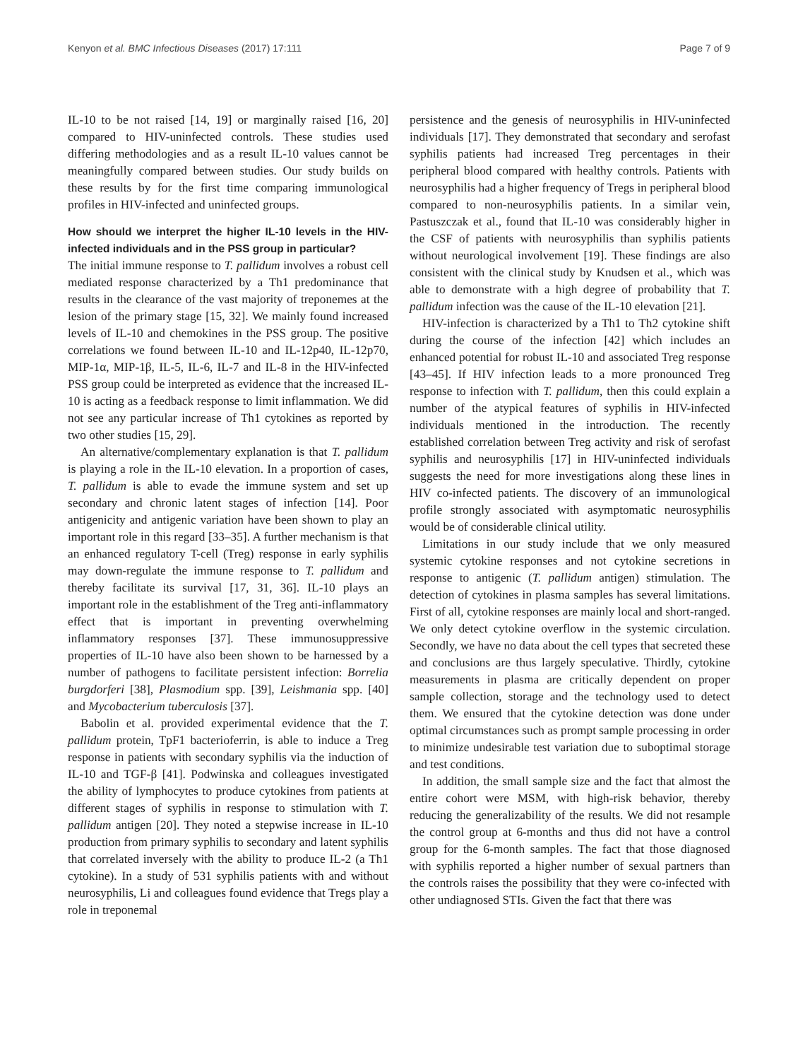Kenyon et al. BMC Infectious Diseases (2017) 17:111 Page 7 of 9
IL-10 to be not raised [14, 19] or marginally raised [16, 20] compared to HIV-uninfected controls. These studies used differing methodologies and as a result IL-10 values cannot be meaningfully compared between studies. Our study builds on these results by for the first time comparing immunological profiles in HIV-infected and uninfected groups.
How should we interpret the higher IL-10 levels in the HIV-infected individuals and in the PSS group in particular?
The initial immune response to T. pallidum involves a robust cell mediated response characterized by a Th1 predominance that results in the clearance of the vast majority of treponemes at the lesion of the primary stage [15, 32]. We mainly found increased levels of IL-10 and chemokines in the PSS group. The positive correlations we found between IL-10 and IL-12p40, IL-12p70, MIP-1α, MIP-1β, IL-5, IL-6, IL-7 and IL-8 in the HIV-infected PSS group could be interpreted as evidence that the increased IL-10 is acting as a feedback response to limit inflammation. We did not see any particular increase of Th1 cytokines as reported by two other studies [15, 29].
An alternative/complementary explanation is that T. pallidum is playing a role in the IL-10 elevation. In a proportion of cases, T. pallidum is able to evade the immune system and set up secondary and chronic latent stages of infection [14]. Poor antigenicity and antigenic variation have been shown to play an important role in this regard [33–35]. A further mechanism is that an enhanced regulatory T-cell (Treg) response in early syphilis may down-regulate the immune response to T. pallidum and thereby facilitate its survival [17, 31, 36]. IL-10 plays an important role in the establishment of the Treg anti-inflammatory effect that is important in preventing overwhelming inflammatory responses [37]. These immunosuppressive properties of IL-10 have also been shown to be harnessed by a number of pathogens to facilitate persistent infection: Borrelia burgdorferi [38], Plasmodium spp. [39], Leishmania spp. [40] and Mycobacterium tuberculosis [37].
Babolin et al. provided experimental evidence that the T. pallidum protein, TpF1 bacterioferrin, is able to induce a Treg response in patients with secondary syphilis via the induction of IL-10 and TGF-β [41]. Podwinska and colleagues investigated the ability of lymphocytes to produce cytokines from patients at different stages of syphilis in response to stimulation with T. pallidum antigen [20]. They noted a stepwise increase in IL-10 production from primary syphilis to secondary and latent syphilis that correlated inversely with the ability to produce IL-2 (a Th1 cytokine). In a study of 531 syphilis patients with and without neurosyphilis, Li and colleagues found evidence that Tregs play a role in treponemal
persistence and the genesis of neurosyphilis in HIV-uninfected individuals [17]. They demonstrated that secondary and serofast syphilis patients had increased Treg percentages in their peripheral blood compared with healthy controls. Patients with neurosyphilis had a higher frequency of Tregs in peripheral blood compared to non-neurosyphilis patients. In a similar vein, Pastuszczak et al., found that IL-10 was considerably higher in the CSF of patients with neurosyphilis than syphilis patients without neurological involvement [19]. These findings are also consistent with the clinical study by Knudsen et al., which was able to demonstrate with a high degree of probability that T. pallidum infection was the cause of the IL-10 elevation [21].
HIV-infection is characterized by a Th1 to Th2 cytokine shift during the course of the infection [42] which includes an enhanced potential for robust IL-10 and associated Treg response [43–45]. If HIV infection leads to a more pronounced Treg response to infection with T. pallidum, then this could explain a number of the atypical features of syphilis in HIV-infected individuals mentioned in the introduction. The recently established correlation between Treg activity and risk of serofast syphilis and neurosyphilis [17] in HIV-uninfected individuals suggests the need for more investigations along these lines in HIV co-infected patients. The discovery of an immunological profile strongly associated with asymptomatic neurosyphilis would be of considerable clinical utility.
Limitations in our study include that we only measured systemic cytokine responses and not cytokine secretions in response to antigenic (T. pallidum antigen) stimulation. The detection of cytokines in plasma samples has several limitations. First of all, cytokine responses are mainly local and short-ranged. We only detect cytokine overflow in the systemic circulation. Secondly, we have no data about the cell types that secreted these and conclusions are thus largely speculative. Thirdly, cytokine measurements in plasma are critically dependent on proper sample collection, storage and the technology used to detect them. We ensured that the cytokine detection was done under optimal circumstances such as prompt sample processing in order to minimize undesirable test variation due to suboptimal storage and test conditions.
In addition, the small sample size and the fact that almost the entire cohort were MSM, with high-risk behavior, thereby reducing the generalizability of the results. We did not resample the control group at 6-months and thus did not have a control group for the 6-month samples. The fact that those diagnosed with syphilis reported a higher number of sexual partners than the controls raises the possibility that they were co-infected with other undiagnosed STIs. Given the fact that there was